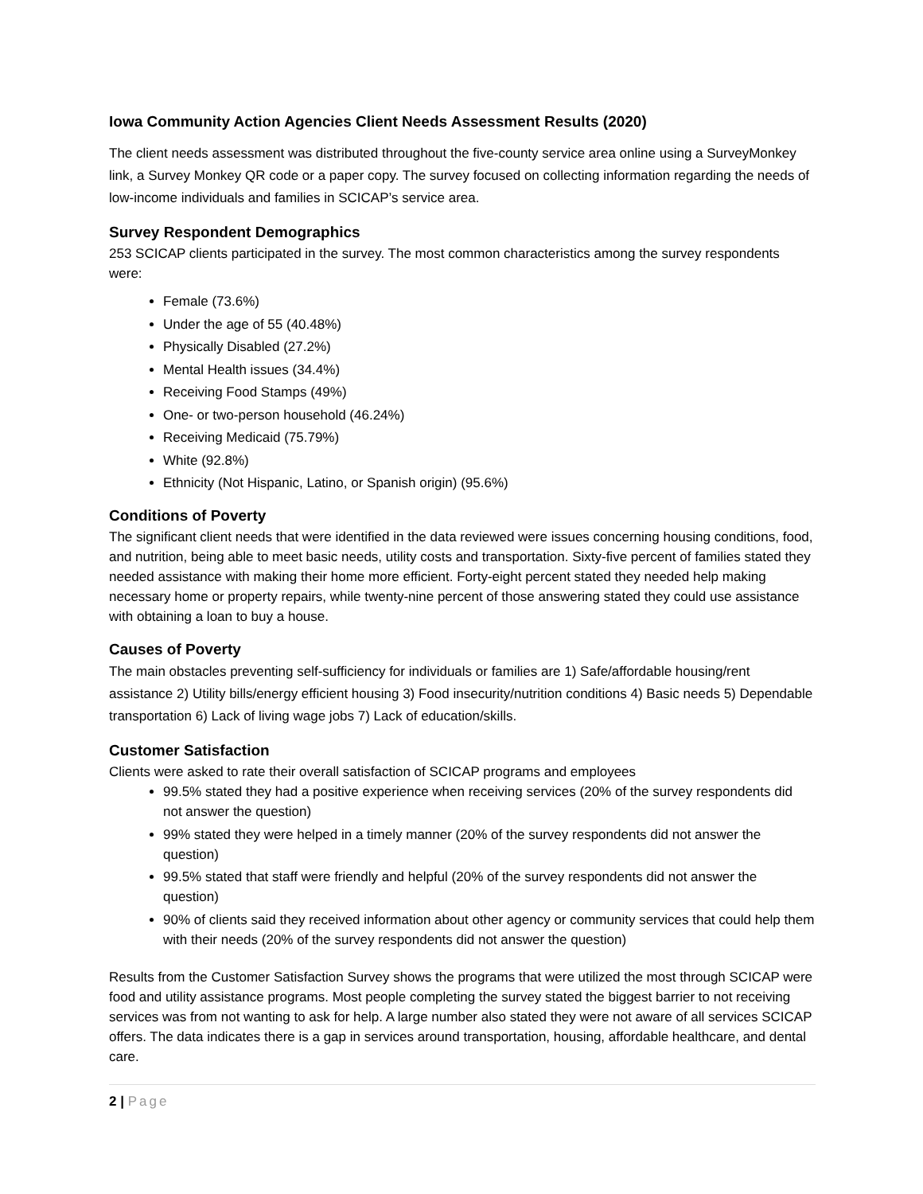Iowa Community Action Agencies Client Needs Assessment Results (2020)
The client needs assessment was distributed throughout the five-county service area online using a SurveyMonkey link, a Survey Monkey QR code or a paper copy. The survey focused on collecting information regarding the needs of low-income individuals and families in SCICAP’s service area.
Survey Respondent Demographics
253 SCICAP clients participated in the survey. The most common characteristics among the survey respondents were:
Female (73.6%)
Under the age of 55 (40.48%)
Physically Disabled (27.2%)
Mental Health issues (34.4%)
Receiving Food Stamps (49%)
One- or two-person household (46.24%)
Receiving Medicaid (75.79%)
White (92.8%)
Ethnicity (Not Hispanic, Latino, or Spanish origin) (95.6%)
Conditions of Poverty
The significant client needs that were identified in the data reviewed were issues concerning housing conditions, food, and nutrition, being able to meet basic needs, utility costs and transportation. Sixty-five percent of families stated they needed assistance with making their home more efficient. Forty-eight percent stated they needed help making necessary home or property repairs, while twenty-nine percent of those answering stated they could use assistance with obtaining a loan to buy a house.
Causes of Poverty
The main obstacles preventing self-sufficiency for individuals or families are 1) Safe/affordable housing/rent assistance 2) Utility bills/energy efficient housing 3) Food insecurity/nutrition conditions 4) Basic needs 5) Dependable transportation 6) Lack of living wage jobs 7) Lack of education/skills.
Customer Satisfaction
Clients were asked to rate their overall satisfaction of SCICAP programs and employees
99.5% stated they had a positive experience when receiving services (20% of the survey respondents did not answer the question)
99% stated they were helped in a timely manner (20% of the survey respondents did not answer the question)
99.5% stated that staff were friendly and helpful (20% of the survey respondents did not answer the question)
90% of clients said they received information about other agency or community services that could help them with their needs (20% of the survey respondents did not answer the question)
Results from the Customer Satisfaction Survey shows the programs that were utilized the most through SCICAP were food and utility assistance programs. Most people completing the survey stated the biggest barrier to not receiving services was from not wanting to ask for help. A large number also stated they were not aware of all services SCICAP offers. The data indicates there is a gap in services around transportation, housing, affordable healthcare, and dental care.
2 | Page